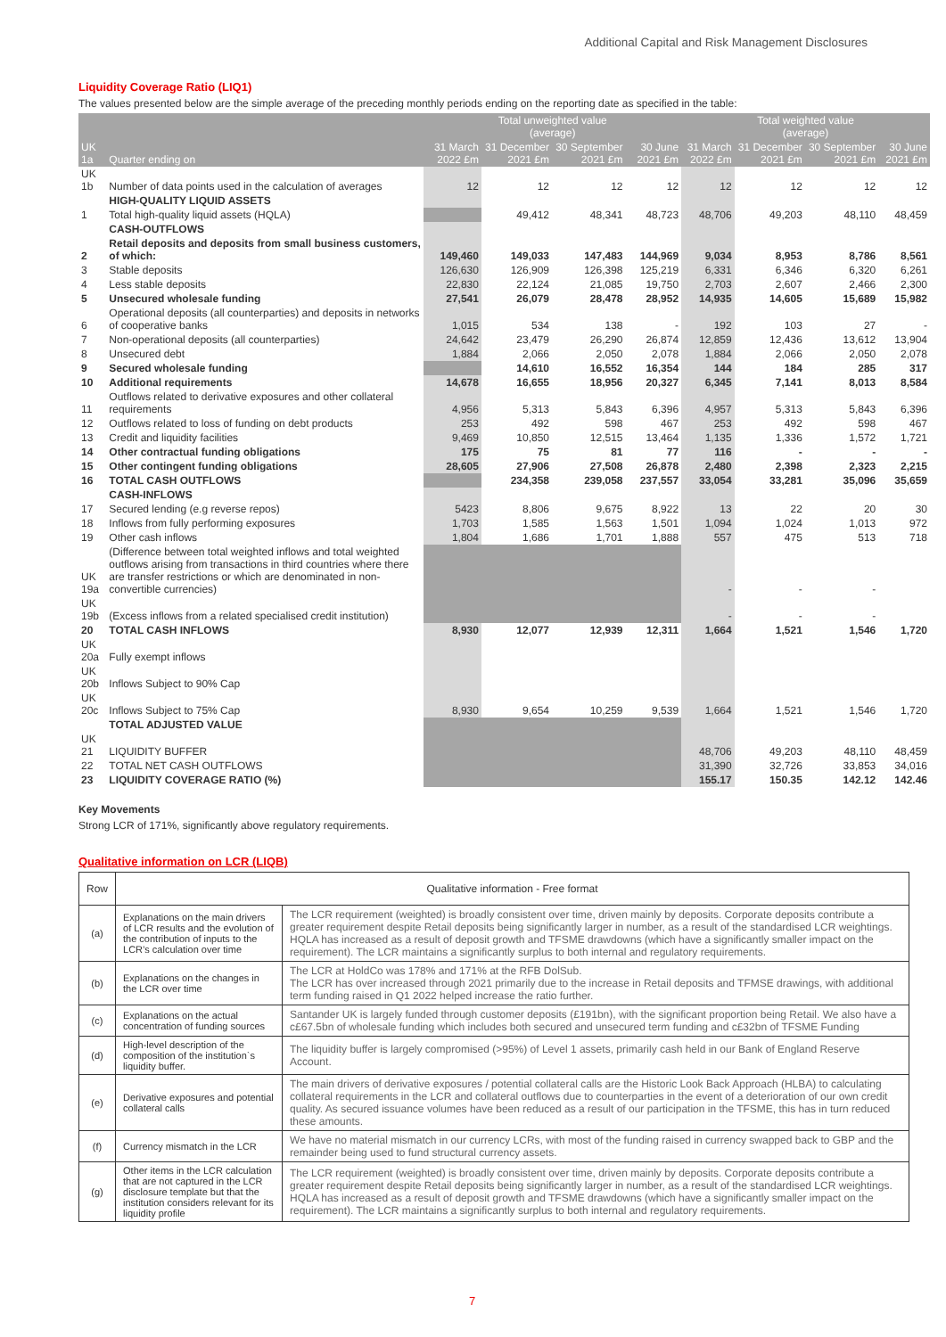Additional Capital and Risk Management Disclosures
Liquidity Coverage Ratio (LIQ1)
The values presented below are the simple average of the preceding monthly periods ending on the reporting date as specified in the table:
| | | Total unweighted value (average) | | | | Total weighted value (average) | | | |
| --- | --- | --- | --- | --- | --- | --- | --- | --- | --- |
| UK 1a | Quarter ending on | 31 March 2022 £m | 31 December 2021 £m | 30 September 2021 £m | 30 June 2021 £m | 31 March 2022 £m | 31 December 2021 £m | 30 September 2021 £m | 30 June 2021 £m |
| UK 1b | Number of data points used in the calculation of averages | 12 | 12 | 12 | 12 | 12 | 12 | 12 | 12 |
| | HIGH-QUALITY LIQUID ASSETS | | | | | | | | |
| 1 | Total high-quality liquid assets (HQLA) | | 49,412 | 48,341 | 48,723 | 48,706 | 49,203 | 48,110 | 48,459 |
| | CASH-OUTFLOWS | | | | | | | | |
| 2 | Retail deposits and deposits from small business customers, of which: | 149,460 | 149,033 | 147,483 | 144,969 | 9,034 | 8,953 | 8,786 | 8,561 |
| 3 | Stable deposits | 126,630 | 126,909 | 126,398 | 125,219 | 6,331 | 6,346 | 6,320 | 6,261 |
| 4 | Less stable deposits | 22,830 | 22,124 | 21,085 | 19,750 | 2,703 | 2,607 | 2,466 | 2,300 |
| 5 | Unsecured wholesale funding | 27,541 | 26,079 | 28,478 | 28,952 | 14,935 | 14,605 | 15,689 | 15,982 |
| 6 | Operational deposits (all counterparties) and deposits in networks of cooperative banks | 1,015 | 534 | 138 | - | 192 | 103 | 27 | - |
| 7 | Non-operational deposits (all counterparties) | 24,642 | 23,479 | 26,290 | 26,874 | 12,859 | 12,436 | 13,612 | 13,904 |
| 8 | Unsecured debt | 1,884 | 2,066 | 2,050 | 2,078 | 1,884 | 2,066 | 2,050 | 2,078 |
| 9 | Secured wholesale funding | | 14,610 | 16,552 | 16,354 | 144 | 184 | 285 | 317 |
| 10 | Additional requirements | 14,678 | 16,655 | 18,956 | 20,327 | 6,345 | 7,141 | 8,013 | 8,584 |
| 11 | Outflows related to derivative exposures and other collateral requirements | 4,956 | 5,313 | 5,843 | 6,396 | 4,957 | 5,313 | 5,843 | 6,396 |
| 12 | Outflows related to loss of funding on debt products | 253 | 492 | 598 | 467 | 253 | 492 | 598 | 467 |
| 13 | Credit and liquidity facilities | 9,469 | 10,850 | 12,515 | 13,464 | 1,135 | 1,336 | 1,572 | 1,721 |
| 14 | Other contractual funding obligations | 175 | 75 | 81 | 77 | 116 | - | - | - |
| 15 | Other contingent funding obligations | 28,605 | 27,906 | 27,508 | 26,878 | 2,480 | 2,398 | 2,323 | 2,215 |
| 16 | TOTAL CASH OUTFLOWS | | 234,358 | 239,058 | 237,557 | 33,054 | 33,281 | 35,096 | 35,659 |
| | CASH-INFLOWS | | | | | | | | |
| 17 | Secured lending (e.g reverse repos) | 5423 | 8,806 | 9,675 | 8,922 | 13 | 22 | 20 | 30 |
| 18 | Inflows from fully performing exposures | 1,703 | 1,585 | 1,563 | 1,501 | 1,094 | 1,024 | 1,013 | 972 |
| 19 | Other cash inflows | 1,804 | 1,686 | 1,701 | 1,888 | 557 | 475 | 513 | 718 |
| UK 19a | (Difference between total weighted inflows and total weighted outflows arising from transactions in third countries where there are transfer restrictions or which are denominated in non-convertible currencies) | | | | | - | - | - | |
| UK 19b | (Excess inflows from a related specialised credit institution) | | | | | - | - | - | |
| 20 | TOTAL CASH INFLOWS | 8,930 | 12,077 | 12,939 | 12,311 | 1,664 | 1,521 | 1,546 | 1,720 |
| UK 20a | Fully exempt inflows | | | | | | | | |
| UK 20b | Inflows Subject to 90% Cap | | | | | | | | |
| UK 20c | Inflows Subject to 75% Cap | 8,930 | 9,654 | 10,259 | 9,539 | 1,664 | 1,521 | 1,546 | 1,720 |
| | TOTAL ADJUSTED VALUE | | | | | | | | |
| UK 21 | LIQUIDITY BUFFER | | | | | 48,706 | 49,203 | 48,110 | 48,459 |
| 22 | TOTAL NET CASH OUTFLOWS | | | | | 31,390 | 32,726 | 33,853 | 34,016 |
| 23 | LIQUIDITY COVERAGE RATIO (%) | | | | | 155.17 | 150.35 | 142.12 | 142.46 |
Key Movements
Strong LCR of 171%, significantly above regulatory requirements.
Qualitative information on LCR (LIQB)
| Row | Qualitative information - Free format | |
| (a) | Explanations on the main drivers of LCR results and the evolution of the contribution of inputs to the LCR’s calculation over time | The LCR requirement (weighted) is broadly consistent over time, driven mainly by deposits. Corporate deposits contribute a greater requirement despite Retail deposits being significantly larger in number, as a result of the standardised LCR weightings. HQLA has increased as a result of deposit growth and TFSME drawdowns (which have a significantly smaller impact on the requirement). The LCR maintains a significantly surplus to both internal and regulatory requirements. |
| (b) | Explanations on the changes in the LCR over time | The LCR at HoldCo was 178% and 171% at the RFB DolSub. The LCR has over increased through 2021 primarily due to the increase in Retail deposits and TFMSE drawings, with additional term funding raised in Q1 2022 helped increase the ratio further. |
| (c) | Explanations on the actual concentration of funding sources | Santander UK is largely funded through customer deposits (£191bn), with the significant proportion being Retail. We also have a c£67.5bn of wholesale funding which includes both secured and unsecured term funding and c£32bn of TFSME Funding |
| (d) | High-level description of the composition of the institution`s liquidity buffer. | The liquidity buffer is largely compromised (>95%) of Level 1 assets, primarily cash held in our Bank of England Reserve Account. |
| (e) | Derivative exposures and potential collateral calls | The main drivers of derivative exposures / potential collateral calls are the Historic Look Back Approach (HLBA) to calculating collateral requirements in the LCR and collateral outflows due to counterparties in the event of a deterioration of our own credit quality. As secured issuance volumes have been reduced as a result of our participation in the TFSME, this has in turn reduced these amounts. |
| (f) | Currency mismatch in the LCR | We have no material mismatch in our currency LCRs, with most of the funding raised in currency swapped back to GBP and the remainder being used to fund structural currency assets. |
| (g) | Other items in the LCR calculation that are not captured in the LCR disclosure template but that the institution considers relevant for its liquidity profile | The LCR requirement (weighted) is broadly consistent over time, driven mainly by deposits. Corporate deposits contribute a greater requirement despite Retail deposits being significantly larger in number, as a result of the standardised LCR weightings. HQLA has increased as a result of deposit growth and TFSME drawdowns (which have a significantly smaller impact on the requirement). The LCR maintains a significantly surplus to both internal and regulatory requirements. |
7